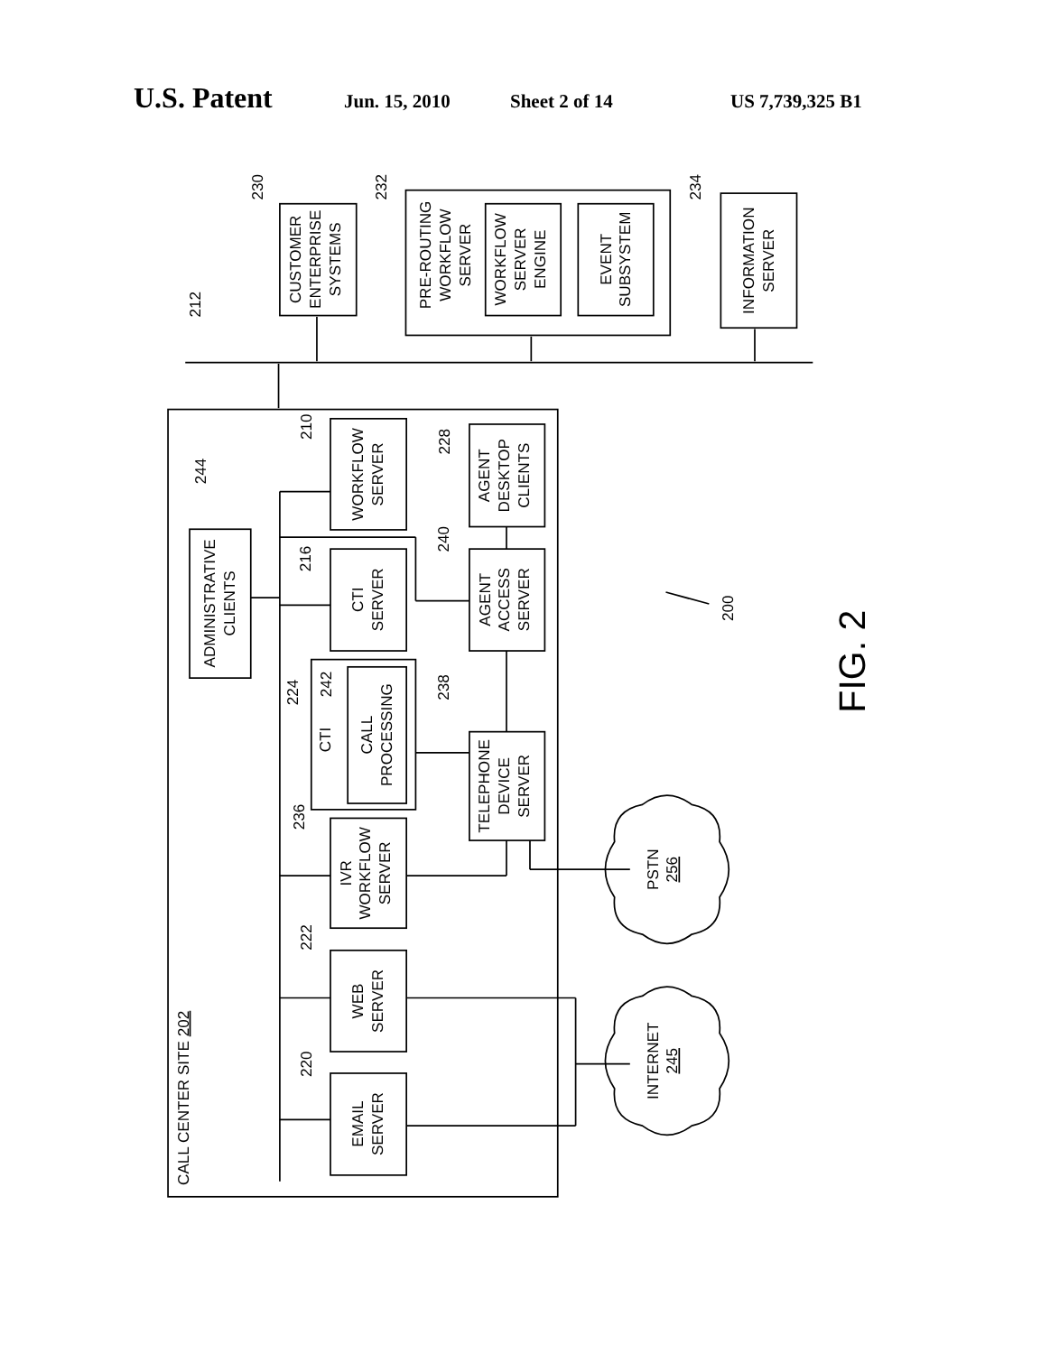U.S. Patent Jun. 15, 2010 Sheet 2 of 14 US 7,739,325 B1
CUSTOMER ENTERPRISE SYSTEMS
PRE-ROUTING WORKFLOW SERVER
WORKFLOW SERVER ENGINE
EVENT SUBSYSTEM
INFORMATION SERVER
WORKFLOW SERVER
AGENT DESKTOP CLIENTS
ADMINISTRATIVE CLIENTS
CTI SERVER
AGENT ACCESS SERVER
CTI
CALL PROCESSING
TELEPHONE DEVICE SERVER
IVR WORKFLOW SERVER
WEB SERVER
EMAIL SERVER
PSTN 256
INTERNET 245
CALL CENTER SITE 202
230
232
234
212
210
228
244
216
240
224
242
238
236
222
220
200
FIG. 2